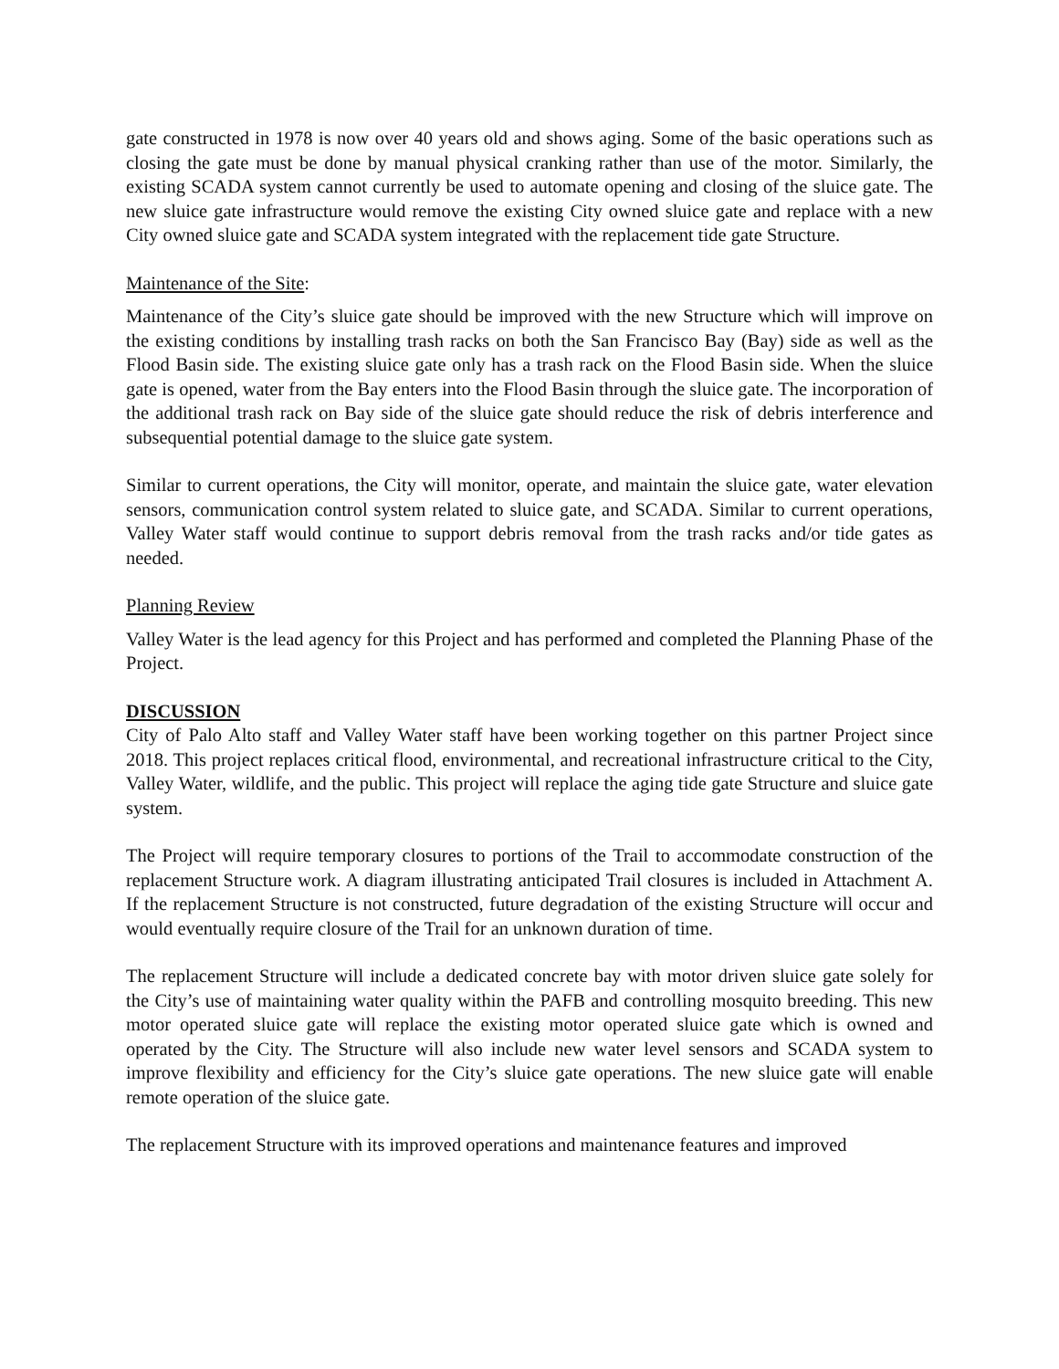gate constructed in 1978 is now over 40 years old and shows aging. Some of the basic operations such as closing the gate must be done by manual physical cranking rather than use of the motor. Similarly, the existing SCADA system cannot currently be used to automate opening and closing of the sluice gate. The new sluice gate infrastructure would remove the existing City owned sluice gate and replace with a new City owned sluice gate and SCADA system integrated with the replacement tide gate Structure.
Maintenance of the Site:
Maintenance of the City’s sluice gate should be improved with the new Structure which will improve on the existing conditions by installing trash racks on both the San Francisco Bay (Bay) side as well as the Flood Basin side. The existing sluice gate only has a trash rack on the Flood Basin side. When the sluice gate is opened, water from the Bay enters into the Flood Basin through the sluice gate. The incorporation of the additional trash rack on Bay side of the sluice gate should reduce the risk of debris interference and subsequential potential damage to the sluice gate system.
Similar to current operations, the City will monitor, operate, and maintain the sluice gate, water elevation sensors, communication control system related to sluice gate, and SCADA. Similar to current operations, Valley Water staff would continue to support debris removal from the trash racks and/or tide gates as needed.
Planning Review
Valley Water is the lead agency for this Project and has performed and completed the Planning Phase of the Project.
DISCUSSION
City of Palo Alto staff and Valley Water staff have been working together on this partner Project since 2018. This project replaces critical flood, environmental, and recreational infrastructure critical to the City, Valley Water, wildlife, and the public. This project will replace the aging tide gate Structure and sluice gate system.
The Project will require temporary closures to portions of the Trail to accommodate construction of the replacement Structure work. A diagram illustrating anticipated Trail closures is included in Attachment A. If the replacement Structure is not constructed, future degradation of the existing Structure will occur and would eventually require closure of the Trail for an unknown duration of time.
The replacement Structure will include a dedicated concrete bay with motor driven sluice gate solely for the City’s use of maintaining water quality within the PAFB and controlling mosquito breeding. This new motor operated sluice gate will replace the existing motor operated sluice gate which is owned and operated by the City. The Structure will also include new water level sensors and SCADA system to improve flexibility and efficiency for the City’s sluice gate operations. The new sluice gate will enable remote operation of the sluice gate.
The replacement Structure with its improved operations and maintenance features and improved